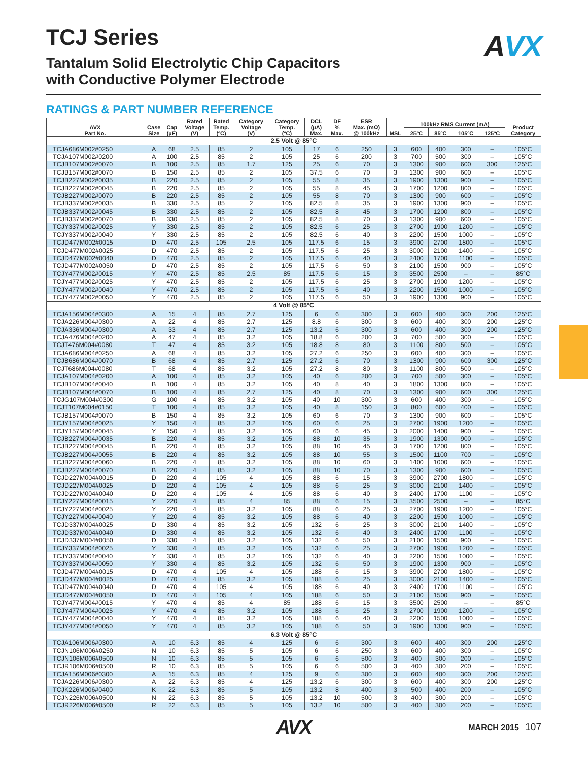TCJ Series
AVX
Tantalum Solid Electrolytic Chip Capacitors
with Conductive Polymer Electrode
RATINGS & PART NUMBER REFERENCE
| AVX Part No. | Case Size | Cap (µF) | Rated Voltage (V) | Rated Temp. (ºC) | Category Voltage (V) | Category Temp. (ºC) | DCL (µA) Max. | DF % Max. | ESR Max. (mΩ) @ 100kHz | MSL | 100kHz RMS Current (mA) | | | | Product Category |
| --- | --- | --- | --- | --- | --- | --- | --- | --- | --- | --- | --- | --- | --- | --- | --- |
| | | | | | | | | | | | 25ºC | 85ºC | 105ºC | 125ºC | |
| 2.5 Volt @ 85°C | | | | | | | | | | | | | | | |
| TCJA686M002#0250 | A | 68 | 2.5 | 85 | 2 | 105 | 17 | 6 | 250 | 3 | 600 | 400 | 300 | – | 105°C |
| TCJA107M002#0200 | A | 100 | 2.5 | 85 | 2 | 105 | 25 | 6 | 200 | 3 | 700 | 500 | 300 | – | 105°C |
| TCJB107M002#0070 | B | 100 | 2.5 | 85 | 1.7 | 125 | 25 | 6 | 70 | 3 | 1300 | 900 | 600 | 300 | 125°C |
| TCJB157M002#0070 | B | 150 | 2.5 | 85 | 2 | 105 | 37.5 | 6 | 70 | 3 | 1300 | 900 | 600 | – | 105°C |
| TCJB227M002#0035 | B | 220 | 2.5 | 85 | 2 | 105 | 55 | 8 | 35 | 3 | 1900 | 1300 | 900 | – | 105°C |
| TCJB227M002#0045 | B | 220 | 2.5 | 85 | 2 | 105 | 55 | 8 | 45 | 3 | 1700 | 1200 | 800 | – | 105°C |
| TCJB227M002#0070 | B | 220 | 2.5 | 85 | 2 | 105 | 55 | 8 | 70 | 3 | 1300 | 900 | 600 | – | 105°C |
| TCJB337M002#0035 | B | 330 | 2.5 | 85 | 2 | 105 | 82.5 | 8 | 35 | 3 | 1900 | 1300 | 900 | – | 105°C |
| TCJB337M002#0045 | B | 330 | 2.5 | 85 | 2 | 105 | 82.5 | 8 | 45 | 3 | 1700 | 1200 | 800 | – | 105°C |
| TCJB337M002#0070 | B | 330 | 2.5 | 85 | 2 | 105 | 82.5 | 8 | 70 | 3 | 1300 | 900 | 600 | – | 105°C |
| TCJY337M002#0025 | Y | 330 | 2.5 | 85 | 2 | 105 | 82.5 | 6 | 25 | 3 | 2700 | 1900 | 1200 | – | 105°C |
| TCJY337M002#0040 | Y | 330 | 2.5 | 85 | 2 | 105 | 82.5 | 6 | 40 | 3 | 2200 | 1500 | 1000 | – | 105°C |
| TCJD477M002#0015 | D | 470 | 2.5 | 105 | 2.5 | 105 | 117.5 | 6 | 15 | 3 | 3900 | 2700 | 1800 | – | 105°C |
| TCJD477M002#0025 | D | 470 | 2.5 | 85 | 2 | 105 | 117.5 | 6 | 25 | 3 | 3000 | 2100 | 1400 | – | 105°C |
| TCJD477M002#0040 | D | 470 | 2.5 | 85 | 2 | 105 | 117.5 | 6 | 40 | 3 | 2400 | 1700 | 1100 | – | 105°C |
| TCJD477M002#0050 | D | 470 | 2.5 | 85 | 2 | 105 | 117.5 | 6 | 50 | 3 | 2100 | 1500 | 900 | – | 105°C |
| TCJY477M002#0015 | Y | 470 | 2.5 | 85 | 2.5 | 85 | 117.5 | 6 | 15 | 3 | 3500 | 2500 | – | – | 85°C |
| TCJY477M002#0025 | Y | 470 | 2.5 | 85 | 2 | 105 | 117.5 | 6 | 25 | 3 | 2700 | 1900 | 1200 | – | 105°C |
| TCJY477M002#0040 | Y | 470 | 2.5 | 85 | 2 | 105 | 117.5 | 6 | 40 | 3 | 2200 | 1500 | 1000 | – | 105°C |
| TCJY477M002#0050 | Y | 470 | 2.5 | 85 | 2 | 105 | 117.5 | 6 | 50 | 3 | 1900 | 1300 | 900 | – | 105°C |
| 4 Volt @ 85°C | | | | | | | | | | | | | | | |
| TCJA156M004#0300 | A | 15 | 4 | 85 | 2.7 | 125 | 6 | 6 | 300 | 3 | 600 | 400 | 300 | 200 | 125°C |
| TCJA226M004#0300 | A | 22 | 4 | 85 | 2.7 | 125 | 8.8 | 6 | 300 | 3 | 600 | 400 | 300 | 200 | 125°C |
| TCJA336M004#0300 | A | 33 | 4 | 85 | 2.7 | 125 | 13.2 | 6 | 300 | 3 | 600 | 400 | 300 | 200 | 125°C |
| TCJA476M004#0200 | A | 47 | 4 | 85 | 3.2 | 105 | 18.8 | 6 | 200 | 3 | 700 | 500 | 300 | – | 105°C |
| TCJT476M004#0080 | T | 47 | 4 | 85 | 3.2 | 105 | 18.8 | 8 | 80 | 3 | 1100 | 800 | 500 | – | 105°C |
| TCJA686M004#0250 | A | 68 | 4 | 85 | 3.2 | 105 | 27.2 | 6 | 250 | 3 | 600 | 400 | 300 | – | 105°C |
| TCJB686M004#0070 | B | 68 | 4 | 85 | 2.7 | 125 | 27.2 | 6 | 70 | 3 | 1300 | 900 | 600 | 300 | 125°C |
| TCJT686M004#0080 | T | 68 | 4 | 85 | 3.2 | 105 | 27.2 | 8 | 80 | 3 | 1100 | 800 | 500 | – | 105°C |
| TCJA107M004#0200 | A | 100 | 4 | 85 | 3.2 | 105 | 40 | 6 | 200 | 3 | 700 | 500 | 300 | – | 105°C |
| TCJB107M004#0040 | B | 100 | 4 | 85 | 3.2 | 105 | 40 | 8 | 40 | 3 | 1800 | 1300 | 800 | – | 105°C |
| TCJB107M004#0070 | B | 100 | 4 | 85 | 2.7 | 125 | 40 | 8 | 70 | 3 | 1300 | 900 | 600 | 300 | 125°C |
| TCJG107M004#0300 | G | 100 | 4 | 85 | 3.2 | 105 | 40 | 10 | 300 | 3 | 600 | 400 | 300 | – | 105°C |
| TCJT107M004#0150 | T | 100 | 4 | 85 | 3.2 | 105 | 40 | 8 | 150 | 3 | 800 | 600 | 400 | – | 105°C |
| TCJB157M004#0070 | B | 150 | 4 | 85 | 3.2 | 105 | 60 | 6 | 70 | 3 | 1300 | 900 | 600 | – | 105°C |
| TCJY157M004#0025 | Y | 150 | 4 | 85 | 3.2 | 105 | 60 | 6 | 25 | 3 | 2700 | 1900 | 1200 | – | 105°C |
| TCJY157M004#0045 | Y | 150 | 4 | 85 | 3.2 | 105 | 60 | 6 | 45 | 3 | 2000 | 1400 | 900 | – | 105°C |
| TCJB227M004#0035 | B | 220 | 4 | 85 | 3.2 | 105 | 88 | 10 | 35 | 3 | 1900 | 1300 | 900 | – | 105°C |
| TCJB227M004#0045 | B | 220 | 4 | 85 | 3.2 | 105 | 88 | 10 | 45 | 3 | 1700 | 1200 | 800 | – | 105°C |
| TCJB227M004#0055 | B | 220 | 4 | 85 | 3.2 | 105 | 88 | 10 | 55 | 3 | 1500 | 1100 | 700 | – | 105°C |
| TCJB227M004#0060 | B | 220 | 4 | 85 | 3.2 | 105 | 88 | 10 | 60 | 3 | 1400 | 1000 | 600 | – | 105°C |
| TCJB227M004#0070 | B | 220 | 4 | 85 | 3.2 | 105 | 88 | 10 | 70 | 3 | 1300 | 900 | 600 | – | 105°C |
| TCJD227M004#0015 | D | 220 | 4 | 105 | 4 | 105 | 88 | 6 | 15 | 3 | 3900 | 2700 | 1800 | – | 105°C |
| TCJD227M004#0025 | D | 220 | 4 | 105 | 4 | 105 | 88 | 6 | 25 | 3 | 3000 | 2100 | 1400 | – | 105°C |
| TCJD227M004#0040 | D | 220 | 4 | 105 | 4 | 105 | 88 | 6 | 40 | 3 | 2400 | 1700 | 1100 | – | 105°C |
| TCJY227M004#0015 | Y | 220 | 4 | 85 | 4 | 85 | 88 | 6 | 15 | 3 | 3500 | 2500 | – | – | 85°C |
| TCJY227M004#0025 | Y | 220 | 4 | 85 | 3.2 | 105 | 88 | 6 | 25 | 3 | 2700 | 1900 | 1200 | – | 105°C |
| TCJY227M004#0040 | Y | 220 | 4 | 85 | 3.2 | 105 | 88 | 6 | 40 | 3 | 2200 | 1500 | 1000 | – | 105°C |
| TCJD337M004#0025 | D | 330 | 4 | 85 | 3.2 | 105 | 132 | 6 | 25 | 3 | 3000 | 2100 | 1400 | – | 105°C |
| TCJD337M004#0040 | D | 330 | 4 | 85 | 3.2 | 105 | 132 | 6 | 40 | 3 | 2400 | 1700 | 1100 | – | 105°C |
| TCJD337M004#0050 | D | 330 | 4 | 85 | 3.2 | 105 | 132 | 6 | 50 | 3 | 2100 | 1500 | 900 | – | 105°C |
| TCJY337M004#0025 | Y | 330 | 4 | 85 | 3.2 | 105 | 132 | 6 | 25 | 3 | 2700 | 1900 | 1200 | – | 105°C |
| TCJY337M004#0040 | Y | 330 | 4 | 85 | 3.2 | 105 | 132 | 6 | 40 | 3 | 2200 | 1500 | 1000 | – | 105°C |
| TCJY337M004#0050 | Y | 330 | 4 | 85 | 3.2 | 105 | 132 | 6 | 50 | 3 | 1900 | 1300 | 900 | – | 105°C |
| TCJD477M004#0015 | D | 470 | 4 | 105 | 4 | 105 | 188 | 6 | 15 | 3 | 3900 | 2700 | 1800 | – | 105°C |
| TCJD477M004#0025 | D | 470 | 4 | 85 | 3.2 | 105 | 188 | 6 | 25 | 3 | 3000 | 2100 | 1400 | – | 105°C |
| TCJD477M004#0040 | D | 470 | 4 | 105 | 4 | 105 | 188 | 6 | 40 | 3 | 2400 | 1700 | 1100 | – | 105°C |
| TCJD477M004#0050 | D | 470 | 4 | 105 | 4 | 105 | 188 | 6 | 50 | 3 | 2100 | 1500 | 900 | – | 105°C |
| TCJY477M004#0015 | Y | 470 | 4 | 85 | 4 | 85 | 188 | 6 | 15 | 3 | 3500 | 2500 | – | – | 85°C |
| TCJY477M004#0025 | Y | 470 | 4 | 85 | 3.2 | 105 | 188 | 6 | 25 | 3 | 2700 | 1900 | 1200 | – | 105°C |
| TCJY477M004#0040 | Y | 470 | 4 | 85 | 3.2 | 105 | 188 | 6 | 40 | 3 | 2200 | 1500 | 1000 | – | 105°C |
| TCJY477M004#0050 | Y | 470 | 4 | 85 | 3.2 | 105 | 188 | 6 | 50 | 3 | 1900 | 1300 | 900 | – | 105°C |
| 6.3 Volt @ 85°C | | | | | | | | | | | | | | | |
| TCJA106M006#0300 | A | 10 | 6.3 | 85 | 4 | 125 | 6 | 6 | 300 | 3 | 600 | 400 | 300 | 200 | 125°C |
| TCJN106M006#0250 | N | 10 | 6.3 | 85 | 5 | 105 | 6 | 6 | 250 | 3 | 600 | 400 | 300 | – | 105°C |
| TCJN106M006#0500 | N | 10 | 6.3 | 85 | 5 | 105 | 6 | 6 | 500 | 3 | 400 | 300 | 200 | – | 105°C |
| TCJR106M006#0500 | R | 10 | 6.3 | 85 | 5 | 105 | 6 | 6 | 500 | 3 | 400 | 300 | 200 | – | 105°C |
| TCJA156M006#0300 | A | 15 | 6.3 | 85 | 4 | 125 | 9 | 6 | 300 | 3 | 600 | 400 | 300 | 200 | 125°C |
| TCJA226M006#0300 | A | 22 | 6.3 | 85 | 4 | 125 | 13.2 | 6 | 300 | 3 | 600 | 400 | 300 | 200 | 125°C |
| TCJK226M006#0400 | K | 22 | 6.3 | 85 | 5 | 105 | 13.2 | 8 | 400 | 3 | 500 | 400 | 200 | – | 105°C |
| TCJN226M006#0500 | N | 22 | 6.3 | 85 | 5 | 105 | 13.2 | 10 | 500 | 3 | 400 | 300 | 200 | – | 105°C |
| TCJR226M006#0500 | R | 22 | 6.3 | 85 | 5 | 105 | 13.2 | 10 | 500 | 3 | 400 | 300 | 200 | – | 105°C |
AVX
MARCH 2015 107